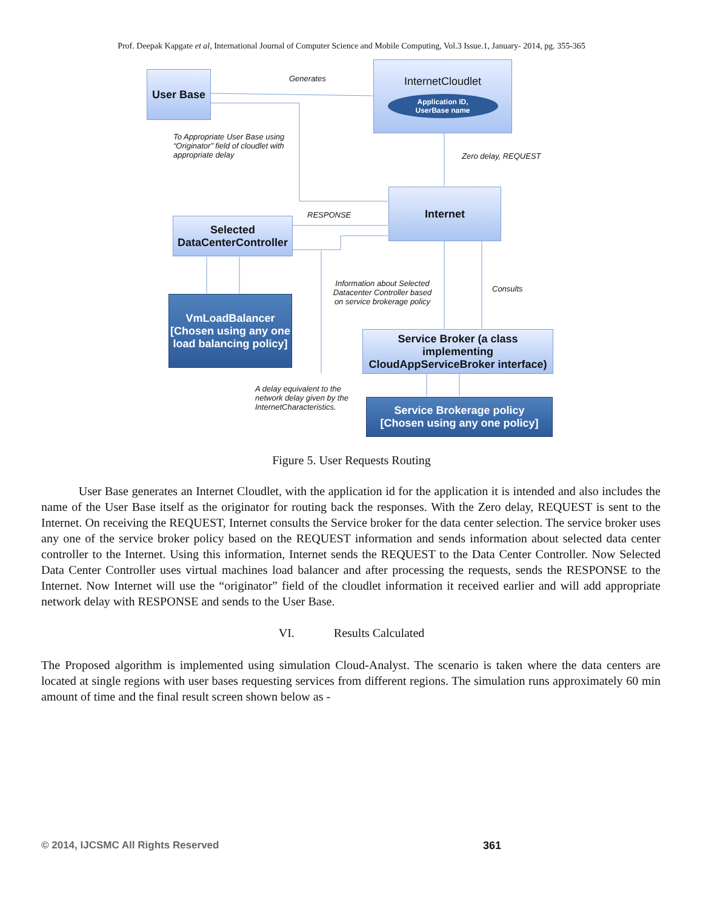Prof. Deepak Kapgate et al, International Journal of Computer Science and Mobile Computing, Vol.3 Issue.1, January- 2014, pg. 355-365
User Base Generates
InternetCloudlet
Application ID,
UserBase name
To Appropriate User Base using “Originator” field of cloudlet with appropriate delay
Zero delay, REQUEST
Internet
RESPONSE
Selected
DataCenterController
Information about Selected Datacenter Controller based on service brokerage policy
Consults
VmLoadBalancer
[Chosen using any one load balancing policy]
Service Broker (a class implementing CloudAppServiceBroker interface)
A delay equivalent to the network delay given by the InternetCharacteristics.
Service Brokerage policy
[Chosen using any one policy]
Figure 5. User Requests Routing
User Base generates an Internet Cloudlet, with the application id for the application it is intended and also includes the name of the User Base itself as the originator for routing back the responses. With the Zero delay, REQUEST is sent to the Internet. On receiving the REQUEST, Internet consults the Service broker for the data center selection. The service broker uses any one of the service broker policy based on the REQUEST information and sends information about selected data center controller to the Internet. Using this information, Internet sends the REQUEST to the Data Center Controller. Now Selected Data Center Controller uses virtual machines load balancer and after processing the requests, sends the RESPONSE to the Internet. Now Internet will use the “originator” field of the cloudlet information it received earlier and will add appropriate network delay with RESPONSE and sends to the User Base.
VI. Results Calculated
The Proposed algorithm is implemented using simulation Cloud-Analyst. The scenario is taken where the data centers are located at single regions with user bases requesting services from different regions. The simulation runs approximately 60 min amount of time and the final result screen shown below as -
© 2014, IJCSMC All Rights Reserved
361